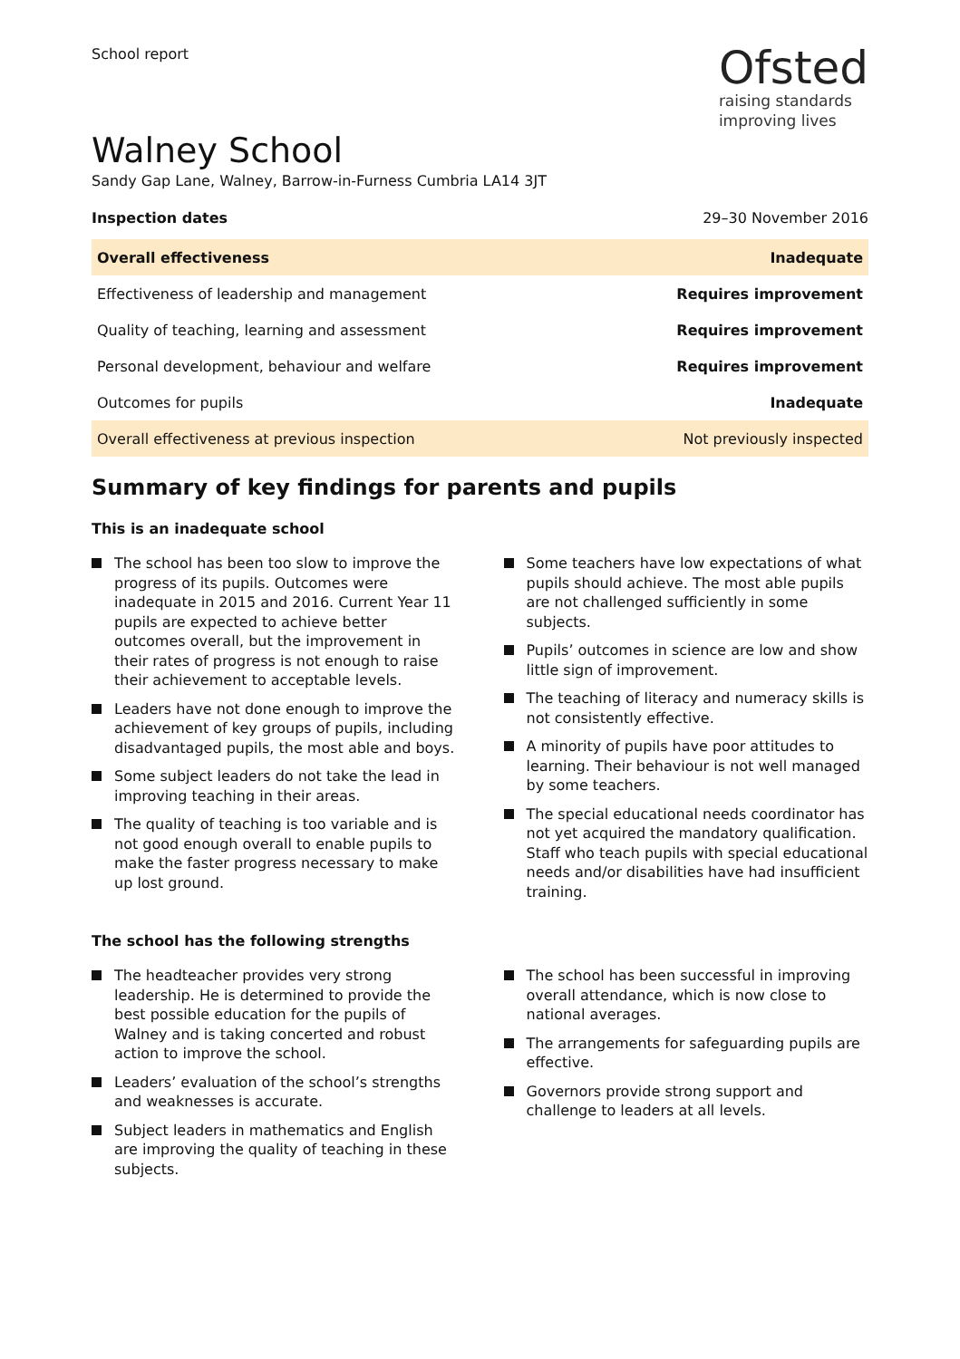School report
Ofsted
raising standards
improving lives
Walney School
Sandy Gap Lane, Walney, Barrow-in-Furness Cumbria LA14 3JT
Inspection dates 29–30 November 2016
| Overall effectiveness | Inadequate |
| Effectiveness of leadership and management | Requires improvement |
| Quality of teaching, learning and assessment | Requires improvement |
| Personal development, behaviour and welfare | Requires improvement |
| Outcomes for pupils | Inadequate |
| Overall effectiveness at previous inspection | Not previously inspected |
Summary of key findings for parents and pupils
This is an inadequate school
The school has been too slow to improve the progress of its pupils. Outcomes were inadequate in 2015 and 2016. Current Year 11 pupils are expected to achieve better outcomes overall, but the improvement in their rates of progress is not enough to raise their achievement to acceptable levels.
Leaders have not done enough to improve the achievement of key groups of pupils, including disadvantaged pupils, the most able and boys.
Some subject leaders do not take the lead in improving teaching in their areas.
The quality of teaching is too variable and is not good enough overall to enable pupils to make the faster progress necessary to make up lost ground.
Some teachers have low expectations of what pupils should achieve. The most able pupils are not challenged sufficiently in some subjects.
Pupils’ outcomes in science are low and show little sign of improvement.
The teaching of literacy and numeracy skills is not consistently effective.
A minority of pupils have poor attitudes to learning. Their behaviour is not well managed by some teachers.
The special educational needs coordinator has not yet acquired the mandatory qualification. Staff who teach pupils with special educational needs and/or disabilities have had insufficient training.
The school has the following strengths
The headteacher provides very strong leadership. He is determined to provide the best possible education for the pupils of Walney and is taking concerted and robust action to improve the school.
Leaders’ evaluation of the school’s strengths and weaknesses is accurate.
Subject leaders in mathematics and English are improving the quality of teaching in these subjects.
The school has been successful in improving overall attendance, which is now close to national averages.
The arrangements for safeguarding pupils are effective.
Governors provide strong support and challenge to leaders at all levels.